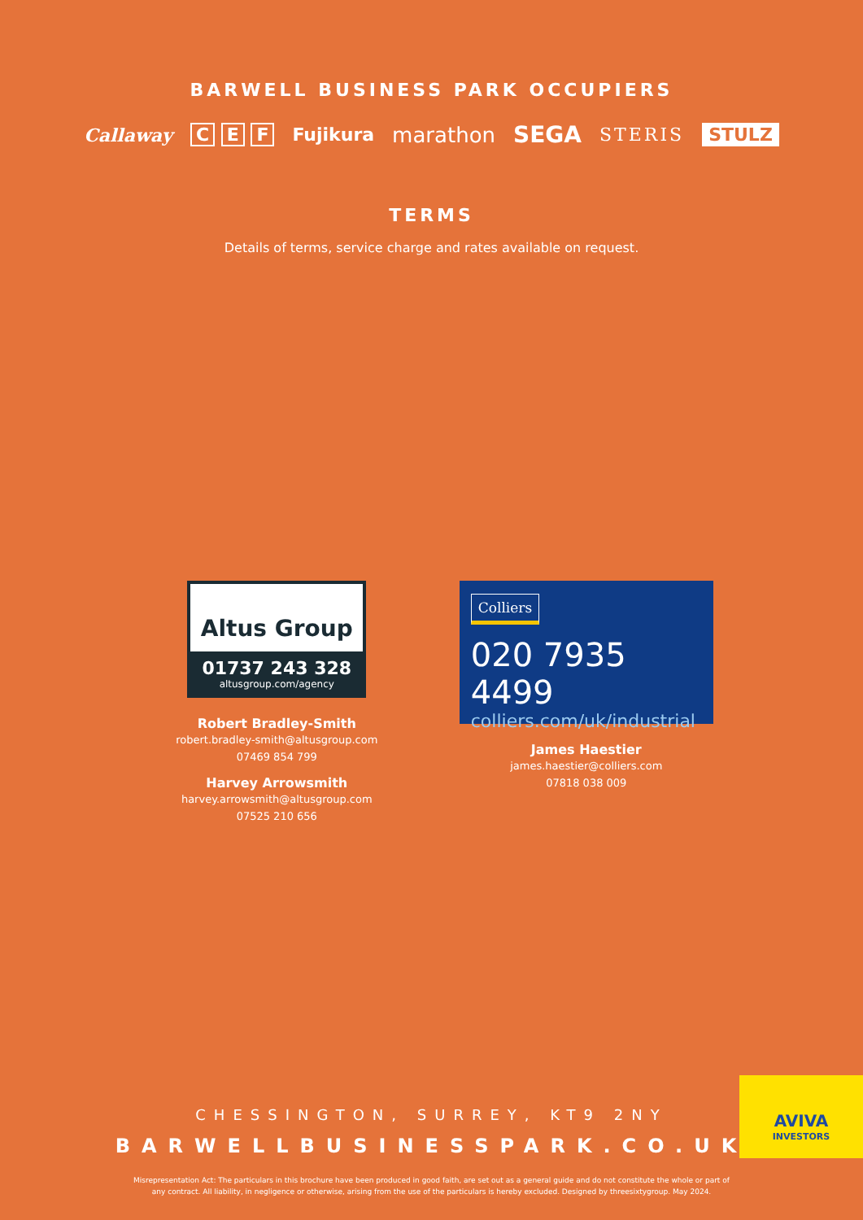BARWELL BUSINESS PARK OCCUPIERS
Callaway C E F Fujikura marathon SEGA STERIS STULZ
TERMS
Details of terms, service charge and rates available on request.
Altus Group
01737 243 328
altusgroup.com/agency
Robert Bradley-Smith
robert.bradley-smith@altusgroup.com
07469 854 799
Harvey Arrowsmith
harvey.arrowsmith@altusgroup.com
07525 210 656
Colliers
020 7935 4499
colliers.com/uk/industrial
James Haestier
james.haestier@colliers.com
07818 038 009
CHESSINGTON, SURREY, KT9 2NY
BARWELLBUSINESSPARK.CO.UK
AVIVA
INVESTORS
Misrepresentation Act: The particulars in this brochure have been produced in good faith, are set out as a general guide and do not constitute the whole or part of any contract. All liability, in negligence or otherwise, arising from the use of the particulars is hereby excluded. Designed by threesixtygroup. May 2024.